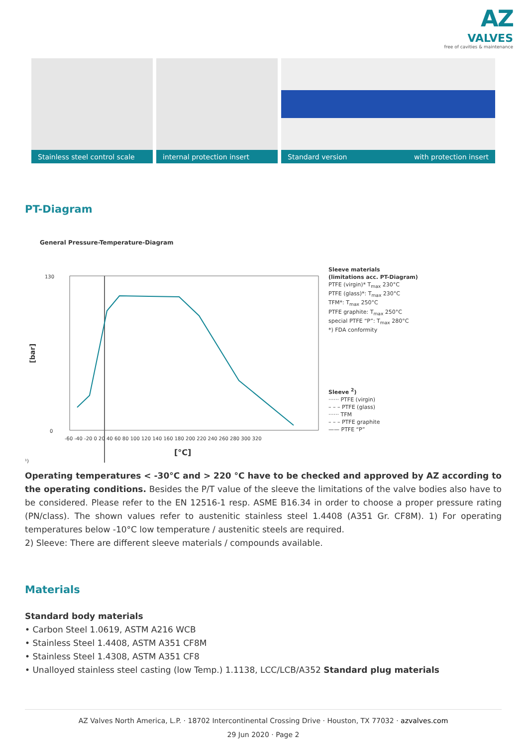AZ
VALVES
free of cavities & maintenance
Stainless steel control scale
internal protection insert
Standard version with protection insert
PT-Diagram
General Pressure-Temperature-Diagram
130
0
[bar]
-60 -40 -20 0 20 40 60 80 100 120 140 160 180 200 220 240 260 280 300 320
[°C]
¹)
Sleeve materials
(limitations acc. PT-Diagram)
PTFE (virgin)* T<sub>max</sub> 230°C
PTFE (glass)*: T<sub>max</sub> 230°C
TFM*: T<sub>max</sub> 250°C
PTFE graphite: T<sub>max</sub> 250°C
special PTFE “P”: T<sub>max</sub> 280°C
*) FDA conformity
Sleeve <sup>2</sup>)
······ PTFE (virgin)
– – – PTFE (glass)
······ TFM
– – – PTFE graphite
—— PTFE “P”
Operating temperatures < -30°C and > 220 °C have to be checked and approved by AZ according to the operating conditions. Besides the P/T value of the sleeve the limitations of the valve bodies also have to be considered. Please refer to the EN 12516-1 resp. ASME B16.34 in order to choose a proper pressure rating (PN/class). The shown values refer to austenitic stainless steel 1.4408 (A351 Gr. CF8M). 1) For operating temperatures below -10°C low temperature / austenitic steels are required.
2) Sleeve: There are different sleeve materials / compounds available.
Materials
Standard body materials
• Carbon Steel 1.0619, ASTM A216 WCB
• Stainless Steel 1.4408, ASTM A351 CF8M
• Stainless Steel 1.4308, ASTM A351 CF8
• Unalloyed stainless steel casting (low Temp.) 1.1138, LCC/LCB/A352 Standard plug materials
AZ Valves North America, L.P. · 18702 Intercontinental Crossing Drive · Houston, TX 77032 · azvalves.com
29 Jun 2020 · Page 2